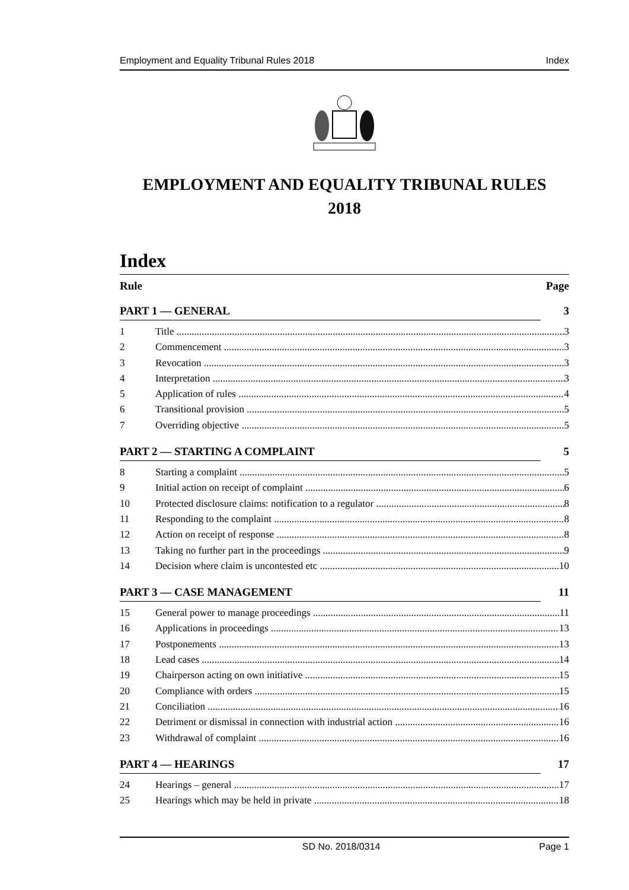Employment and Equality Tribunal Rules 2018 Index
EMPLOYMENT AND EQUALITY TRIBUNAL RULES
2018
Index
Rule Page
PART 1 — GENERAL 3
1 Title 3
2 Commencement 3
3 Revocation 3
4 Interpretation 3
5 Application of rules 4
6 Transitional provision 5
7 Overriding objective 5
PART 2 — STARTING A COMPLAINT 5
8 Starting a complaint 5
9 Initial action on receipt of complaint 6
10 Protected disclosure claims: notification to a regulator 8
11 Responding to the complaint 8
12 Action on receipt of response 8
13 Taking no further part in the proceedings 9
14 Decision where claim is uncontested etc 10
PART 3 — CASE MANAGEMENT 11
15 General power to manage proceedings 11
16 Applications in proceedings 13
17 Postponements 13
18 Lead cases 14
19 Chairperson acting on own initiative 15
20 Compliance with orders 15
21 Conciliation 16
22 Detriment or dismissal in connection with industrial action 16
23 Withdrawal of complaint 16
PART 4 — HEARINGS 17
24 Hearings – general 17
25 Hearings which may be held in private 18
SD No. 2018/0314 Page 1